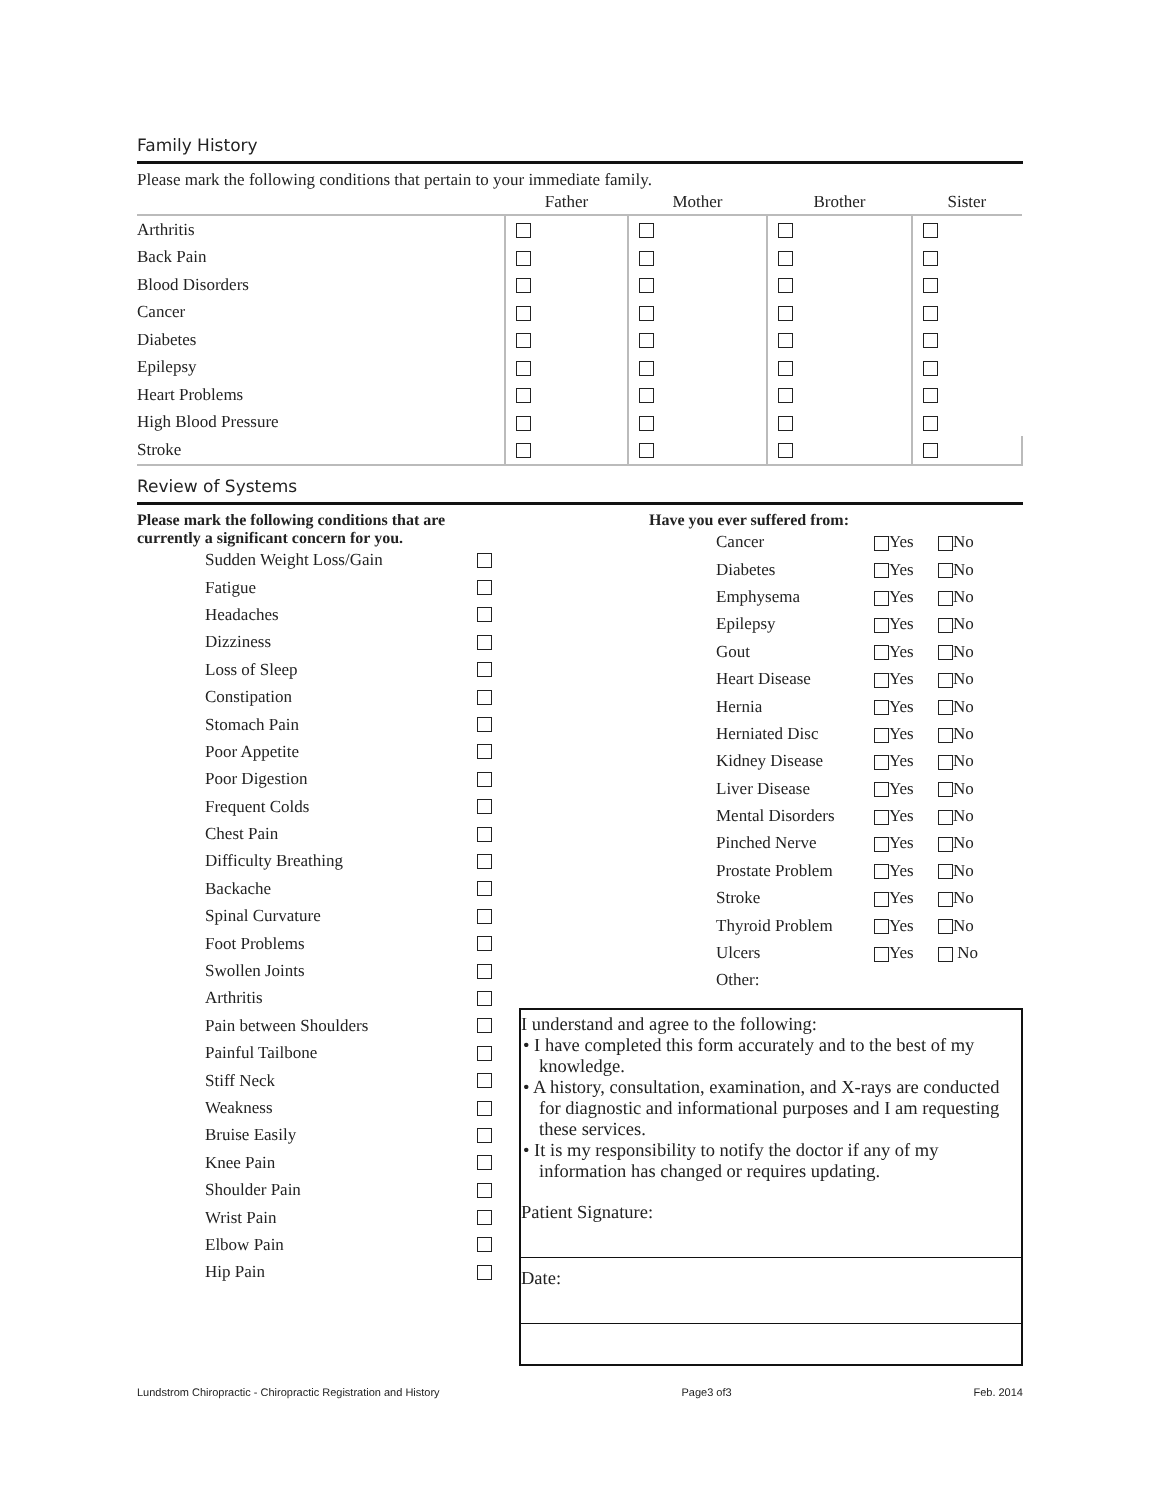Family History
Please mark the following conditions that pertain to your immediate family.
| | Father | Mother | Brother | Sister |
| --- | --- | --- | --- | --- |
| Arthritis | | | | |
| Back Pain | | | | |
| Blood Disorders | | | | |
| Cancer | | | | |
| Diabetes | | | | |
| Epilepsy | | | | |
| Heart Problems | | | | |
| High Blood Pressure | | | | |
| Stroke | | | | |
Review of Systems
Please mark the following conditions that are
currently a significant concern for you.
Sudden Weight Loss/Gain
Fatigue
Headaches
Dizziness
Loss of Sleep
Constipation
Stomach Pain
Poor Appetite
Poor Digestion
Frequent Colds
Chest Pain
Difficulty Breathing
Backache
Spinal Curvature
Foot Problems
Swollen Joints
Arthritis
Pain between Shoulders
Painful Tailbone
Stiff Neck
Weakness
Bruise Easily
Knee Pain
Shoulder Pain
Wrist Pain
Elbow Pain
Hip Pain
Have you ever suffered from:
Cancer Yes No
Diabetes Yes No
Emphysema Yes No
Epilepsy Yes No
Gout Yes No
Heart Disease Yes No
Hernia Yes No
Herniated Disc Yes No
Kidney Disease Yes No
Liver Disease Yes No
Mental Disorders Yes No
Pinched Nerve Yes No
Prostate Problem Yes No
Stroke Yes No
Thyroid Problem Yes No
Ulcers Yes No
Other:
I understand and agree to the following:
• I have completed this form accurately and to the best of my knowledge.
• A history, consultation, examination, and X-rays are conducted for diagnostic and informational purposes and I am requesting these services.
• It is my responsibility to notify the doctor if any of my information has changed or requires updating.
Patient Signature:
Date:
Lundstrom Chiropractic - Chiropractic Registration and History Page3 of3 Feb. 2014